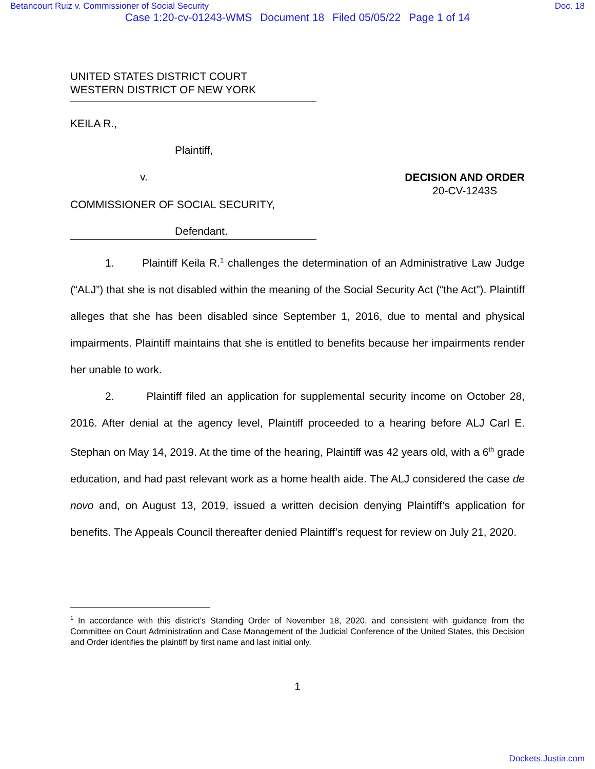Betancourt Ruiz v. Commissioner of Social Security Doc. 18
Case 1:20-cv-01243-WMS Document 18 Filed 05/05/22 Page 1 of 14
UNITED STATES DISTRICT COURT
WESTERN DISTRICT OF NEW YORK
KEILA R.,
Plaintiff,
v.
DECISION AND ORDER
20-CV-1243S
COMMISSIONER OF SOCIAL SECURITY,
Defendant.
1. Plaintiff Keila R.<sup>1</sup> challenges the determination of an Administrative Law Judge (“ALJ”) that she is not disabled within the meaning of the Social Security Act (“the Act”). Plaintiff alleges that she has been disabled since September 1, 2016, due to mental and physical impairments. Plaintiff maintains that she is entitled to benefits because her impairments render her unable to work.
2. Plaintiff filed an application for supplemental security income on October 28, 2016. After denial at the agency level, Plaintiff proceeded to a hearing before ALJ Carl E. Stephan on May 14, 2019. At the time of the hearing, Plaintiff was 42 years old, with a 6<sup>th</sup> grade education, and had past relevant work as a home health aide. The ALJ considered the case de novo and, on August 13, 2019, issued a written decision denying Plaintiff’s application for benefits. The Appeals Council thereafter denied Plaintiff’s request for review on July 21, 2020.
<sup>1</sup> In accordance with this district’s Standing Order of November 18, 2020, and consistent with guidance from the Committee on Court Administration and Case Management of the Judicial Conference of the United States, this Decision and Order identifies the plaintiff by first name and last initial only.
1
Dockets.Justia.com